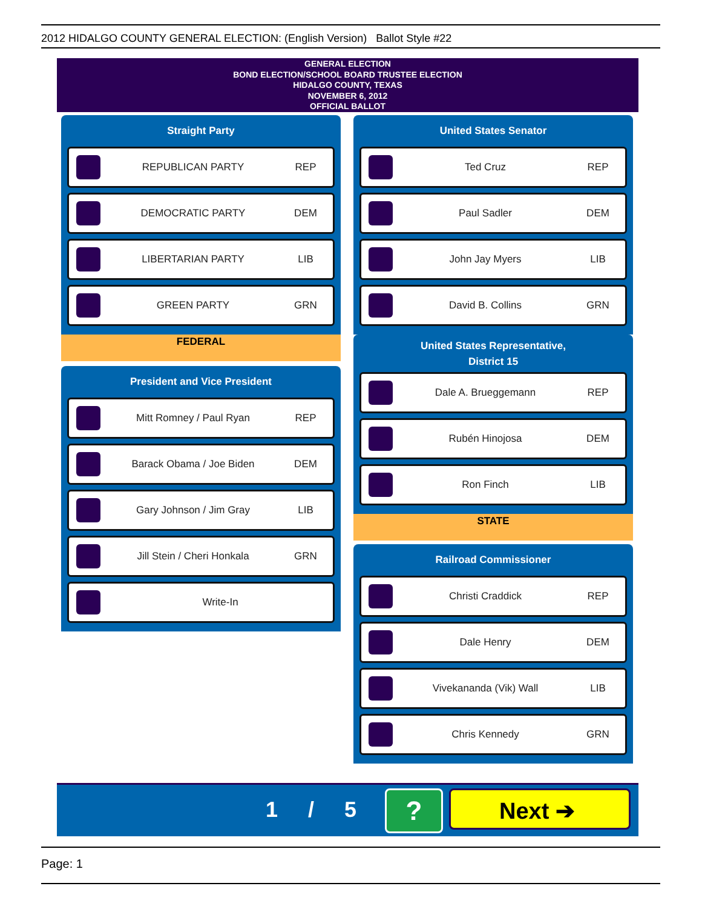2012 HIDALGO COUNTY GENERAL ELECTION: (English Version) Ballot Style #22
GENERAL ELECTION
BOND ELECTION/SCHOOL BOARD TRUSTEE ELECTION
HIDALGO COUNTY, TEXAS
NOVEMBER 6, 2012
OFFICIAL BALLOT
Straight Party
REPUBLICAN PARTY REP
DEMOCRATIC PARTY DEM
LIBERTARIAN PARTY LIB
GREEN PARTY GRN
FEDERAL
President and Vice President
Mitt Romney / Paul Ryan REP
Barack Obama / Joe Biden DEM
Gary Johnson / Jim Gray LIB
Jill Stein / Cheri Honkala GRN
Write-In
United States Senator
Ted Cruz REP
Paul Sadler DEM
John Jay Myers LIB
David B. Collins GRN
United States Representative,
District 15
Dale A. Brueggemann REP
Rubén Hinojosa DEM
Ron Finch LIB
STATE
Railroad Commissioner
Christi Craddick REP
Dale Henry DEM
Vivekananda (Vik) Wall LIB
Chris Kennedy GRN
1 / 5 ? Next ➔
Page: 1